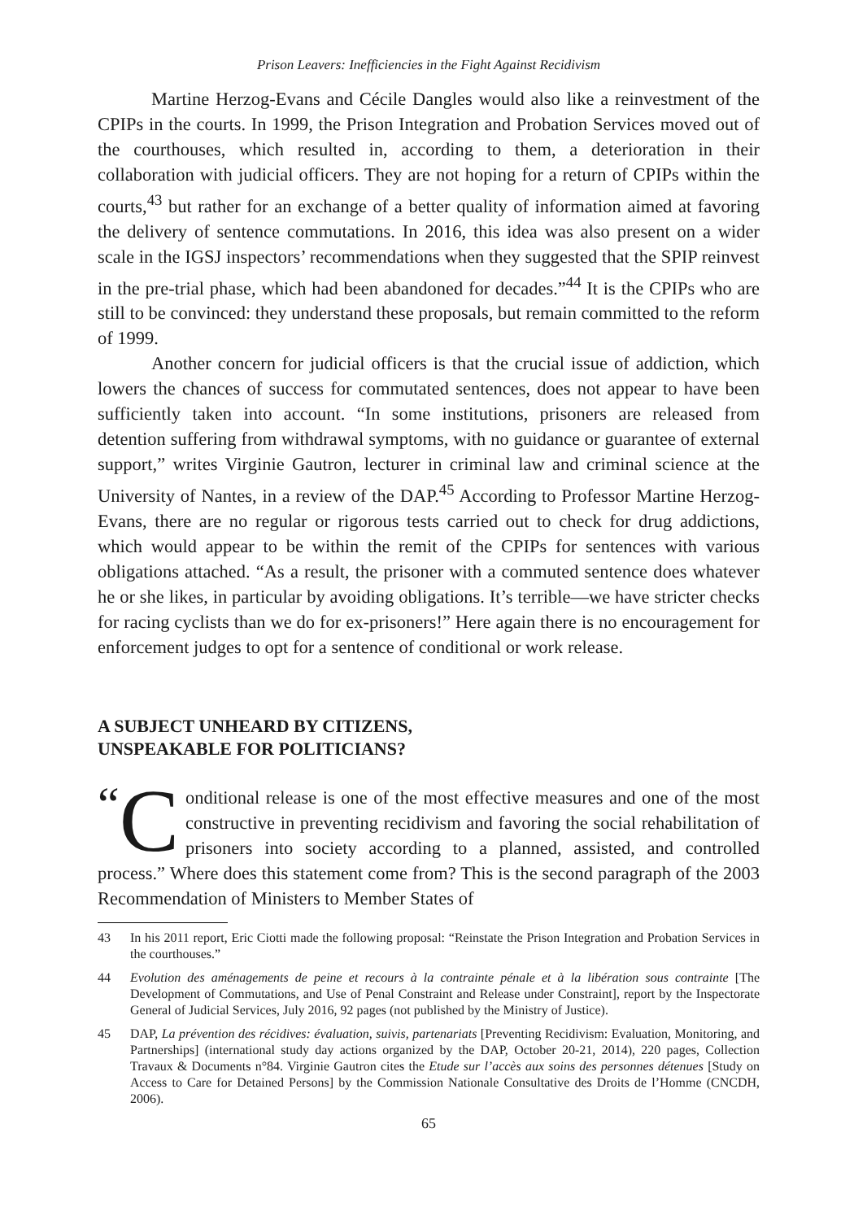Prison Leavers: Inefficiencies in the Fight Against Recidivism
Martine Herzog-Evans and Cécile Dangles would also like a reinvestment of the CPIPs in the courts. In 1999, the Prison Integration and Probation Services moved out of the courthouses, which resulted in, according to them, a deterioration in their collaboration with judicial officers. They are not hoping for a return of CPIPs within the courts,<sup>43</sup> but rather for an exchange of a better quality of information aimed at favoring the delivery of sentence commutations. In 2016, this idea was also present on a wider scale in the IGSJ inspectors’ recommendations when they suggested that the SPIP reinvest in the pre-trial phase, which had been abandoned for decades.”<sup>44</sup> It is the CPIPs who are still to be convinced: they understand these proposals, but remain committed to the reform of 1999.
Another concern for judicial officers is that the crucial issue of addiction, which lowers the chances of success for commutated sentences, does not appear to have been sufficiently taken into account. “In some institutions, prisoners are released from detention suffering from withdrawal symptoms, with no guidance or guarantee of external support,” writes Virginie Gautron, lecturer in criminal law and criminal science at the University of Nantes, in a review of the DAP.<sup>45</sup> According to Professor Martine Herzog-Evans, there are no regular or rigorous tests carried out to check for drug addictions, which would appear to be within the remit of the CPIPs for sentences with various obligations attached. “As a result, the prisoner with a commuted sentence does whatever he or she likes, in particular by avoiding obligations. It’s terrible—we have stricter checks for racing cyclists than we do for ex-prisoners!” Here again there is no encouragement for enforcement judges to opt for a sentence of conditional or work release.
A SUBJECT UNHEARD BY CITIZENS,
UNSPEAKABLE FOR POLITICIANS?
“C onditional release is one of the most effective measures and one of the most constructive in preventing recidivism and favoring the social rehabilitation of prisoners into society according to a planned, assisted, and controlled process.” Where does this statement come from? This is the second paragraph of the 2003 Recommendation of Ministers to Member States of
43 In his 2011 report, Eric Ciotti made the following proposal: “Reinstate the Prison Integration and Probation Services in the courthouses.”
44 Evolution des aménagements de peine et recours à la contrainte pénale et à la libération sous contrainte [The Development of Commutations, and Use of Penal Constraint and Release under Constraint], report by the Inspectorate General of Judicial Services, July 2016, 92 pages (not published by the Ministry of Justice).
45 DAP, La prévention des récidives: évaluation, suivis, partenariats [Preventing Recidivism: Evaluation, Monitoring, and Partnerships] (international study day actions organized by the DAP, October 20-21, 2014), 220 pages, Collection Travaux & Documents n°84. Virginie Gautron cites the Etude sur l’accès aux soins des personnes détenues [Study on Access to Care for Detained Persons] by the Commission Nationale Consultative des Droits de l’Homme (CNCDH, 2006).
65